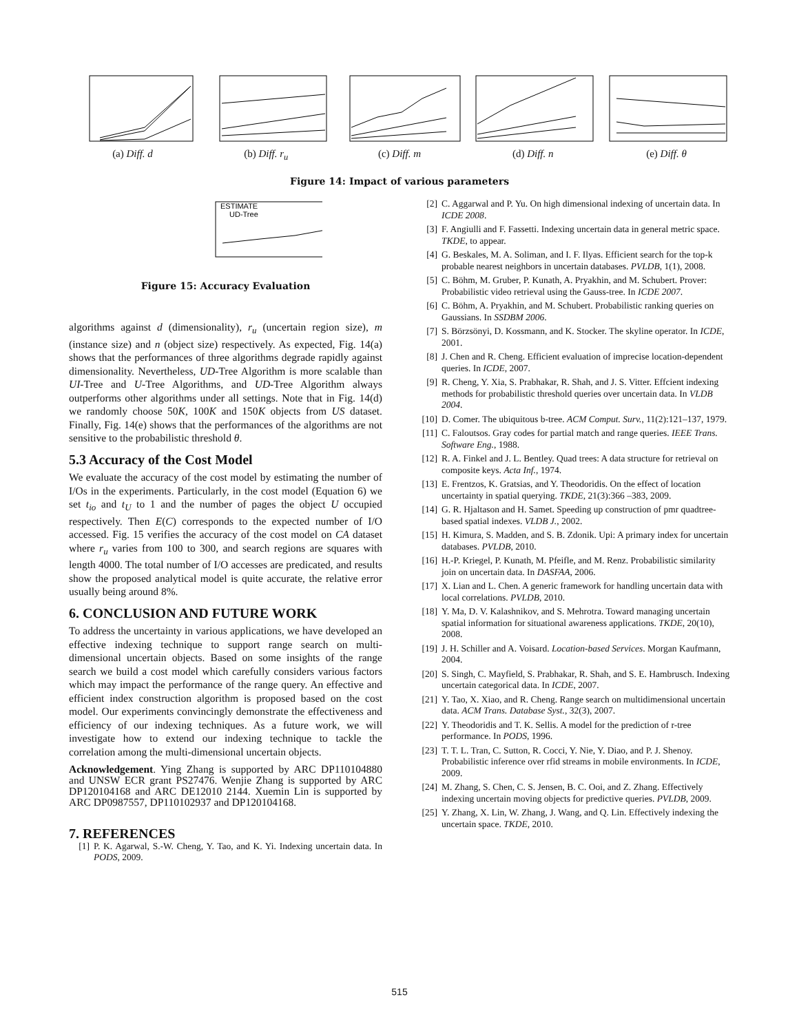(a) Diff. d (b) Diff. r<sub>u</sub> (c) Diff. m (d) Diff. n (e) Diff. θ
Figure 14: Impact of various parameters
ESTIMATE
UD-Tree
Figure 15: Accuracy Evaluation
algorithms against d (dimensionality), r<sub>u</sub> (uncertain region size), m (instance size) and n (object size) respectively. As expected, Fig. 14(a) shows that the performances of three algorithms degrade rapidly against dimensionality. Nevertheless, UD-Tree Algorithm is more scalable than UI-Tree and U-Tree Algorithms, and UD-Tree Algorithm always outperforms other algorithms under all settings. Note that in Fig. 14(d) we randomly choose 50K, 100K and 150K objects from US dataset. Finally, Fig. 14(e) shows that the performances of the algorithms are not sensitive to the probabilistic threshold θ.
5.3 Accuracy of the Cost Model
We evaluate the accuracy of the cost model by estimating the number of I/Os in the experiments. Particularly, in the cost model (Equation 6) we set t<sub>io</sub> and t<sub>U</sub> to 1 and the number of pages the object U occupied respectively. Then E(C) corresponds to the expected number of I/O accessed. Fig. 15 verifies the accuracy of the cost model on CA dataset where r<sub>u</sub> varies from 100 to 300, and search regions are squares with length 4000. The total number of I/O accesses are predicated, and results show the proposed analytical model is quite accurate, the relative error usually being around 8%.
6. CONCLUSION AND FUTURE WORK
To address the uncertainty in various applications, we have developed an effective indexing technique to support range search on multi-dimensional uncertain objects. Based on some insights of the range search we build a cost model which carefully considers various factors which may impact the performance of the range query. An effective and efficient index construction algorithm is proposed based on the cost model. Our experiments convincingly demonstrate the effectiveness and efficiency of our indexing techniques. As a future work, we will investigate how to extend our indexing technique to tackle the correlation among the multi-dimensional uncertain objects.
Acknowledgement. Ying Zhang is supported by ARC DP110104880 and UNSW ECR grant PS27476. Wenjie Zhang is supported by ARC DP120104168 and ARC DE12010 2144. Xuemin Lin is supported by ARC DP0987557, DP110102937 and DP120104168.
7. REFERENCES
[1] P. K. Agarwal, S.-W. Cheng, Y. Tao, and K. Yi. Indexing uncertain data. In PODS, 2009.
[2] C. Aggarwal and P. Yu. On high dimensional indexing of uncertain data. In ICDE 2008.
[3] F. Angiulli and F. Fassetti. Indexing uncertain data in general metric space. TKDE, to appear.
[4] G. Beskales, M. A. Soliman, and I. F. Ilyas. Efficient search for the top-k probable nearest neighbors in uncertain databases. PVLDB, 1(1), 2008.
[5] C. Böhm, M. Gruber, P. Kunath, A. Pryakhin, and M. Schubert. Prover: Probabilistic video retrieval using the Gauss-tree. In ICDE 2007.
[6] C. Böhm, A. Pryakhin, and M. Schubert. Probabilistic ranking queries on Gaussians. In SSDBM 2006.
[7] S. Börzsönyi, D. Kossmann, and K. Stocker. The skyline operator. In ICDE, 2001.
[8] J. Chen and R. Cheng. Efficient evaluation of imprecise location-dependent queries. In ICDE, 2007.
[9] R. Cheng, Y. Xia, S. Prabhakar, R. Shah, and J. S. Vitter. Effcient indexing methods for probabilistic threshold queries over uncertain data. In VLDB 2004.
[10] D. Comer. The ubiquitous b-tree. ACM Comput. Surv., 11(2):121–137, 1979.
[11] C. Faloutsos. Gray codes for partial match and range queries. IEEE Trans. Software Eng., 1988.
[12] R. A. Finkel and J. L. Bentley. Quad trees: A data structure for retrieval on composite keys. Acta Inf., 1974.
[13] E. Frentzos, K. Gratsias, and Y. Theodoridis. On the effect of location uncertainty in spatial querying. TKDE, 21(3):366 –383, 2009.
[14] G. R. Hjaltason and H. Samet. Speeding up construction of pmr quadtree-based spatial indexes. VLDB J., 2002.
[15] H. Kimura, S. Madden, and S. B. Zdonik. Upi: A primary index for uncertain databases. PVLDB, 2010.
[16] H.-P. Kriegel, P. Kunath, M. Pfeifle, and M. Renz. Probabilistic similarity join on uncertain data. In DASFAA, 2006.
[17] X. Lian and L. Chen. A generic framework for handling uncertain data with local correlations. PVLDB, 2010.
[18] Y. Ma, D. V. Kalashnikov, and S. Mehrotra. Toward managing uncertain spatial information for situational awareness applications. TKDE, 20(10), 2008.
[19] J. H. Schiller and A. Voisard. Location-based Services. Morgan Kaufmann, 2004.
[20] S. Singh, C. Mayfield, S. Prabhakar, R. Shah, and S. E. Hambrusch. Indexing uncertain categorical data. In ICDE, 2007.
[21] Y. Tao, X. Xiao, and R. Cheng. Range search on multidimensional uncertain data. ACM Trans. Database Syst., 32(3), 2007.
[22] Y. Theodoridis and T. K. Sellis. A model for the prediction of r-tree performance. In PODS, 1996.
[23] T. T. L. Tran, C. Sutton, R. Cocci, Y. Nie, Y. Diao, and P. J. Shenoy. Probabilistic inference over rfid streams in mobile environments. In ICDE, 2009.
[24] M. Zhang, S. Chen, C. S. Jensen, B. C. Ooi, and Z. Zhang. Effectively indexing uncertain moving objects for predictive queries. PVLDB, 2009.
[25] Y. Zhang, X. Lin, W. Zhang, J. Wang, and Q. Lin. Effectively indexing the uncertain space. TKDE, 2010.
515